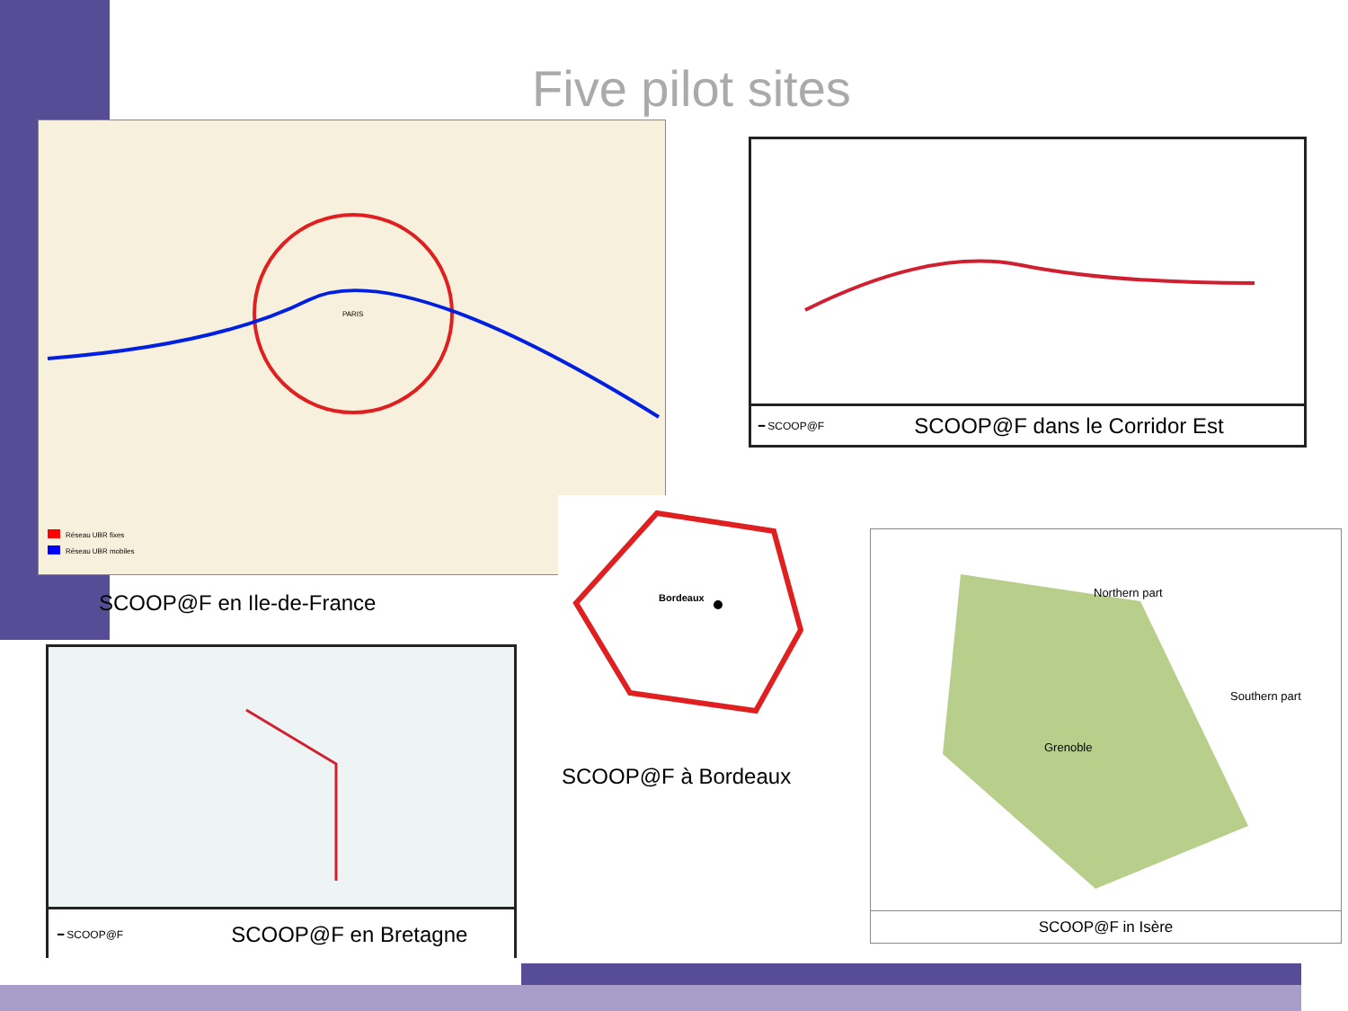Five pilot sites
Réseau UBR fixes
Réseau UBR mobiles
PARIS
SCOOP@F en Ile-de-France
━ SCOOP@F SCOOP@F dans le Corridor Est
Bordeaux
SCOOP@F à Bordeaux
Northern part
Southern part
Grenoble
SCOOP@F in Isère
━ SCOOP@F SCOOP@F en Bretagne